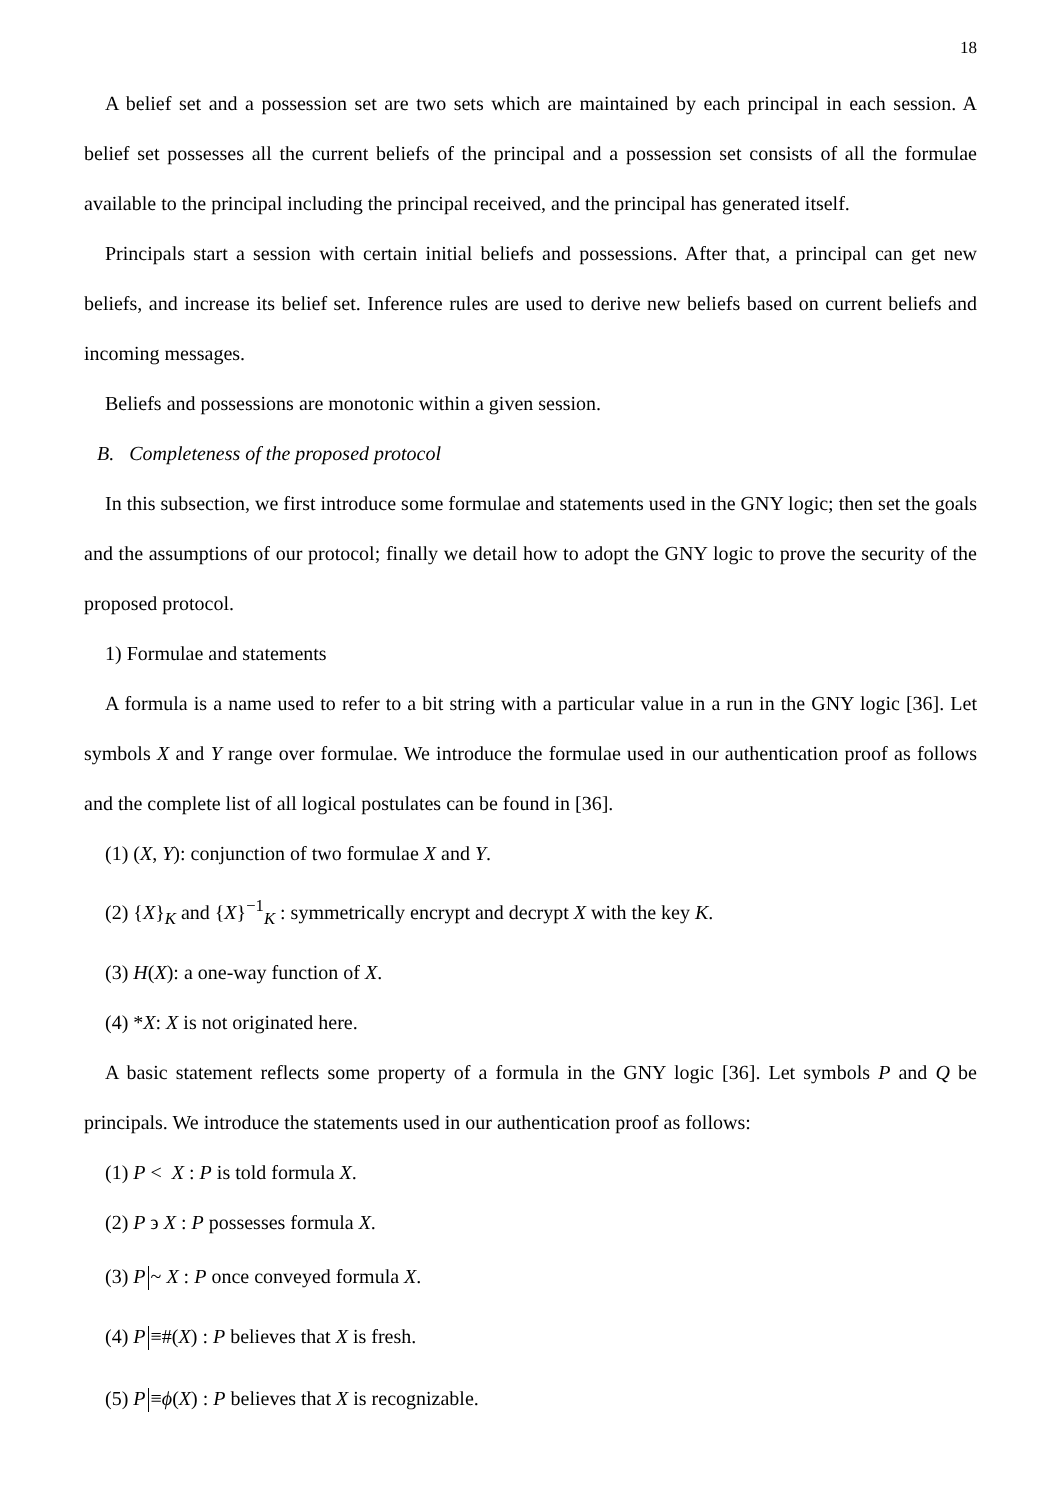18
A belief set and a possession set are two sets which are maintained by each principal in each session. A belief set possesses all the current beliefs of the principal and a possession set consists of all the formulae available to the principal including the principal received, and the principal has generated itself.
Principals start a session with certain initial beliefs and possessions. After that, a principal can get new beliefs, and increase its belief set. Inference rules are used to derive new beliefs based on current beliefs and incoming messages.
Beliefs and possessions are monotonic within a given session.
B. Completeness of the proposed protocol
In this subsection, we first introduce some formulae and statements used in the GNY logic; then set the goals and the assumptions of our protocol; finally we detail how to adopt the GNY logic to prove the security of the proposed protocol.
1) Formulae and statements
A formula is a name used to refer to a bit string with a particular value in a run in the GNY logic [36]. Let symbols X and Y range over formulae. We introduce the formulae used in our authentication proof as follows and the complete list of all logical postulates can be found in [36].
(1) (X, Y): conjunction of two formulae X and Y.
(2) {X}<sub>K</sub> and {X}<sup>−1</sup><sub>K</sub> : symmetrically encrypt and decrypt X with the key K.
(3) H(X): a one-way function of X.
(4) *X: X is not originated here.
A basic statement reflects some property of a formula in the GNY logic [36]. Let symbols P and Q be principals. We introduce the statements used in our authentication proof as follows:
(1) P < X : P is told formula X.
(2) P ϶ X : P possesses formula X.
(3) P ~ X : P once conveyed formula X.
(4) P ≡#(X) : P believes that X is fresh.
(5) P ≡ϕ(X) : P believes that X is recognizable.